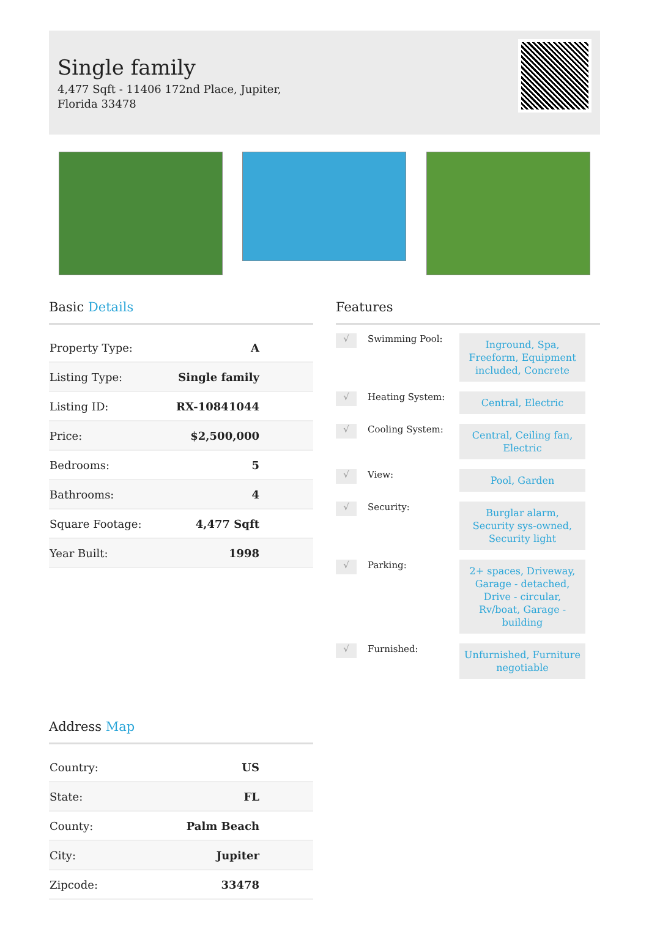Single family
4,477 Sqft - 11406 172nd Place, Jupiter, Florida 33478
Basic Details
| Property Type: | A |
| Listing Type: | Single family |
| Listing ID: | RX-10841044 |
| Price: | $2,500,000 |
| Bedrooms: | 5 |
| Bathrooms: | 4 |
| Square Footage: | 4,477 Sqft |
| Year Built: | 1998 |
Features
√
Swimming Pool:
Inground, Spa, Freeform, Equipment included, Concrete
√
Heating System:
Central, Electric
√
Cooling System:
Central, Ceiling fan, Electric
√
View:
Pool, Garden
√
Security:
Burglar alarm, Security sys-owned, Security light
√
Parking:
2+ spaces, Driveway, Garage - detached, Drive - circular, Rv/boat, Garage - building
√
Furnished:
Unfurnished, Furniture negotiable
Address Map
| Country: | US |
| State: | FL |
| County: | Palm Beach |
| City: | Jupiter |
| Zipcode: | 33478 |